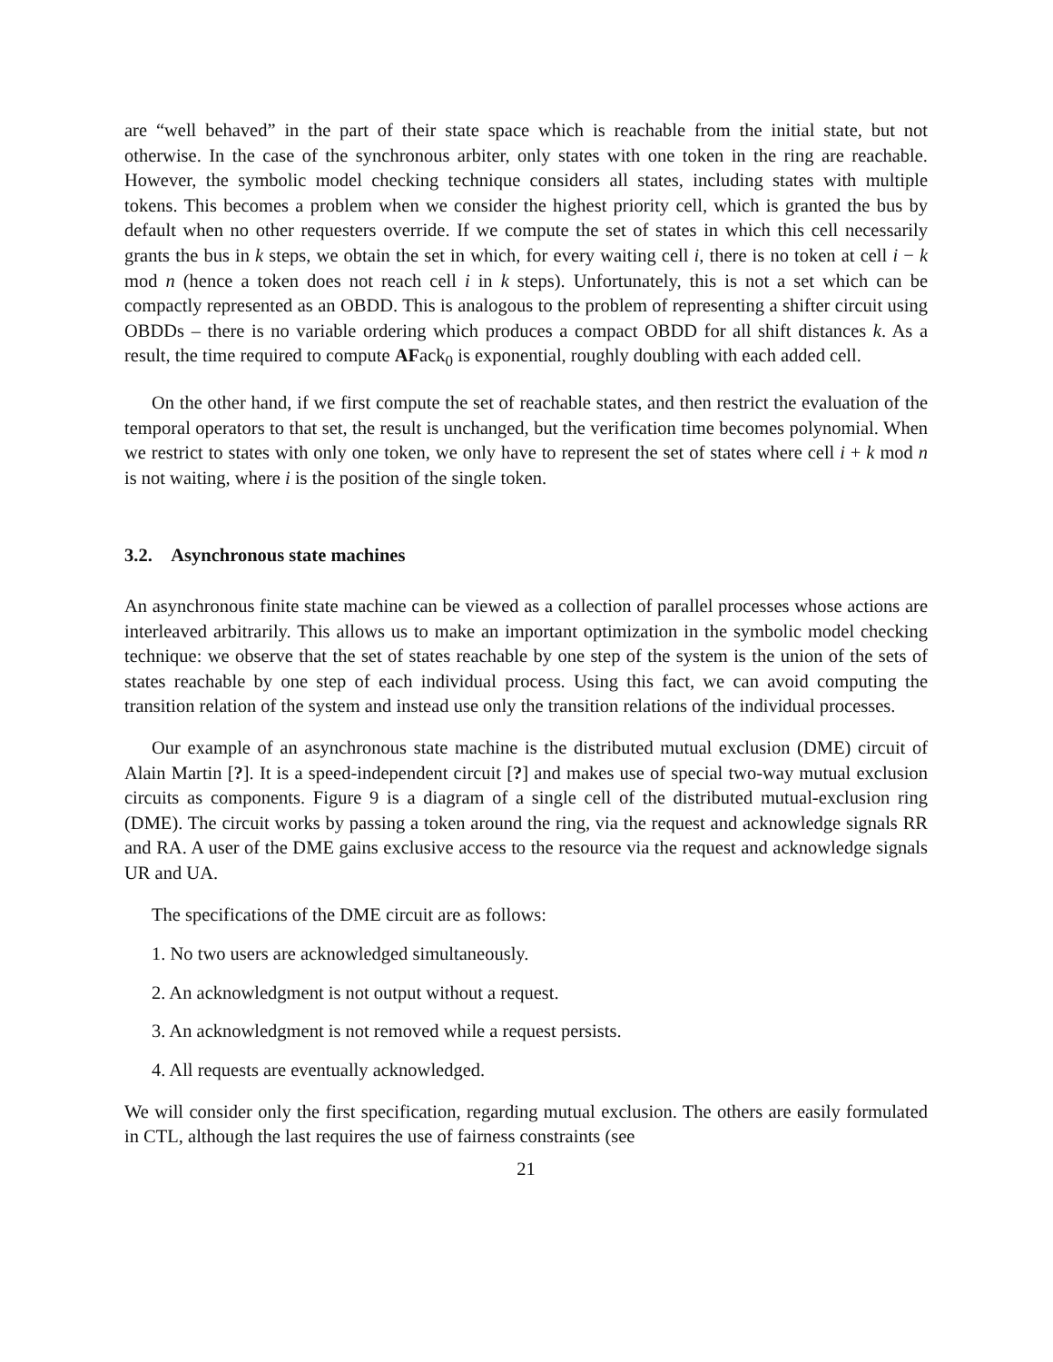are “well behaved” in the part of their state space which is reachable from the initial state, but not otherwise. In the case of the synchronous arbiter, only states with one token in the ring are reachable. However, the symbolic model checking technique considers all states, including states with multiple tokens. This becomes a problem when we consider the highest priority cell, which is granted the bus by default when no other requesters override. If we compute the set of states in which this cell necessarily grants the bus in k steps, we obtain the set in which, for every waiting cell i, there is no token at cell i − k mod n (hence a token does not reach cell i in k steps). Unfortunately, this is not a set which can be compactly represented as an OBDD. This is analogous to the problem of representing a shifter circuit using OBDDs – there is no variable ordering which produces a compact OBDD for all shift distances k. As a result, the time required to compute AFack<sub>0</sub> is exponential, roughly doubling with each added cell.
On the other hand, if we first compute the set of reachable states, and then restrict the evaluation of the temporal operators to that set, the result is unchanged, but the verification time becomes polynomial. When we restrict to states with only one token, we only have to represent the set of states where cell i + k mod n is not waiting, where i is the position of the single token.
3.2. Asynchronous state machines
An asynchronous finite state machine can be viewed as a collection of parallel processes whose actions are interleaved arbitrarily. This allows us to make an important optimization in the symbolic model checking technique: we observe that the set of states reachable by one step of the system is the union of the sets of states reachable by one step of each individual process. Using this fact, we can avoid computing the transition relation of the system and instead use only the transition relations of the individual processes.
Our example of an asynchronous state machine is the distributed mutual exclusion (DME) circuit of Alain Martin [?]. It is a speed-independent circuit [?] and makes use of special two-way mutual exclusion circuits as components. Figure 9 is a diagram of a single cell of the distributed mutual-exclusion ring (DME). The circuit works by passing a token around the ring, via the request and acknowledge signals RR and RA. A user of the DME gains exclusive access to the resource via the request and acknowledge signals UR and UA.
The specifications of the DME circuit are as follows:
1. No two users are acknowledged simultaneously.
2. An acknowledgment is not output without a request.
3. An acknowledgment is not removed while a request persists.
4. All requests are eventually acknowledged.
We will consider only the first specification, regarding mutual exclusion. The others are easily formulated in CTL, although the last requires the use of fairness constraints (see
21